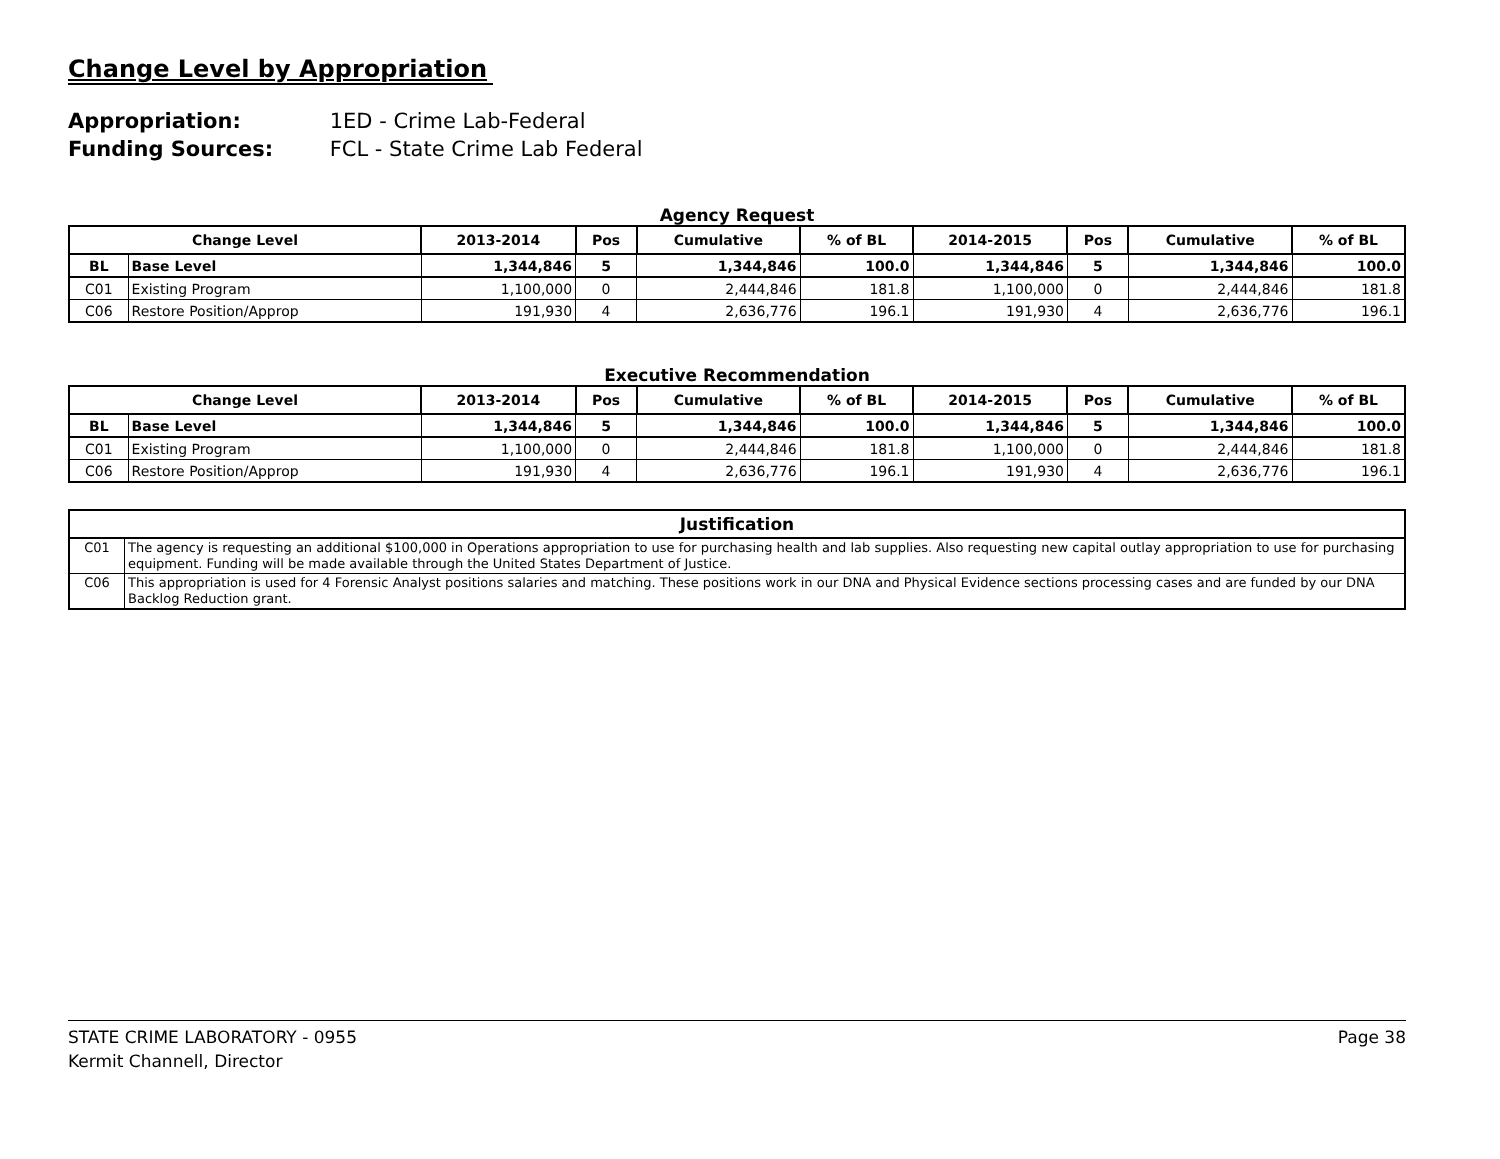Change Level by Appropriation
Appropriation: 1ED - Crime Lab-Federal
Funding Sources: FCL - State Crime Lab Federal
Agency Request
| Change Level | | 2013-2014 | Pos | Cumulative | % of BL | 2014-2015 | Pos | Cumulative | % of BL |
| --- | --- | --- | --- | --- | --- | --- | --- | --- | --- |
| BL | Base Level | 1,344,846 | 5 | 1,344,846 | 100.0 | 1,344,846 | 5 | 1,344,846 | 100.0 |
| C01 | Existing Program | 1,100,000 | 0 | 2,444,846 | 181.8 | 1,100,000 | 0 | 2,444,846 | 181.8 |
| C06 | Restore Position/Approp | 191,930 | 4 | 2,636,776 | 196.1 | 191,930 | 4 | 2,636,776 | 196.1 |
Executive Recommendation
| Change Level | | 2013-2014 | Pos | Cumulative | % of BL | 2014-2015 | Pos | Cumulative | % of BL |
| --- | --- | --- | --- | --- | --- | --- | --- | --- | --- |
| BL | Base Level | 1,344,846 | 5 | 1,344,846 | 100.0 | 1,344,846 | 5 | 1,344,846 | 100.0 |
| C01 | Existing Program | 1,100,000 | 0 | 2,444,846 | 181.8 | 1,100,000 | 0 | 2,444,846 | 181.8 |
| C06 | Restore Position/Approp | 191,930 | 4 | 2,636,776 | 196.1 | 191,930 | 4 | 2,636,776 | 196.1 |
| Justification | |
| --- | --- |
| C01 | The agency is requesting an additional $100,000 in Operations appropriation to use for purchasing health and lab supplies. Also requesting new capital outlay appropriation to use for purchasing equipment. Funding will be made available through the United States Department of Justice. |
| C06 | This appropriation is used for 4 Forensic Analyst positions salaries and matching. These positions work in our DNA and Physical Evidence sections processing cases and are funded by our DNA Backlog Reduction grant. |
Page 38 STATE CRIME LABORATORY - 0955
Kermit Channell, Director